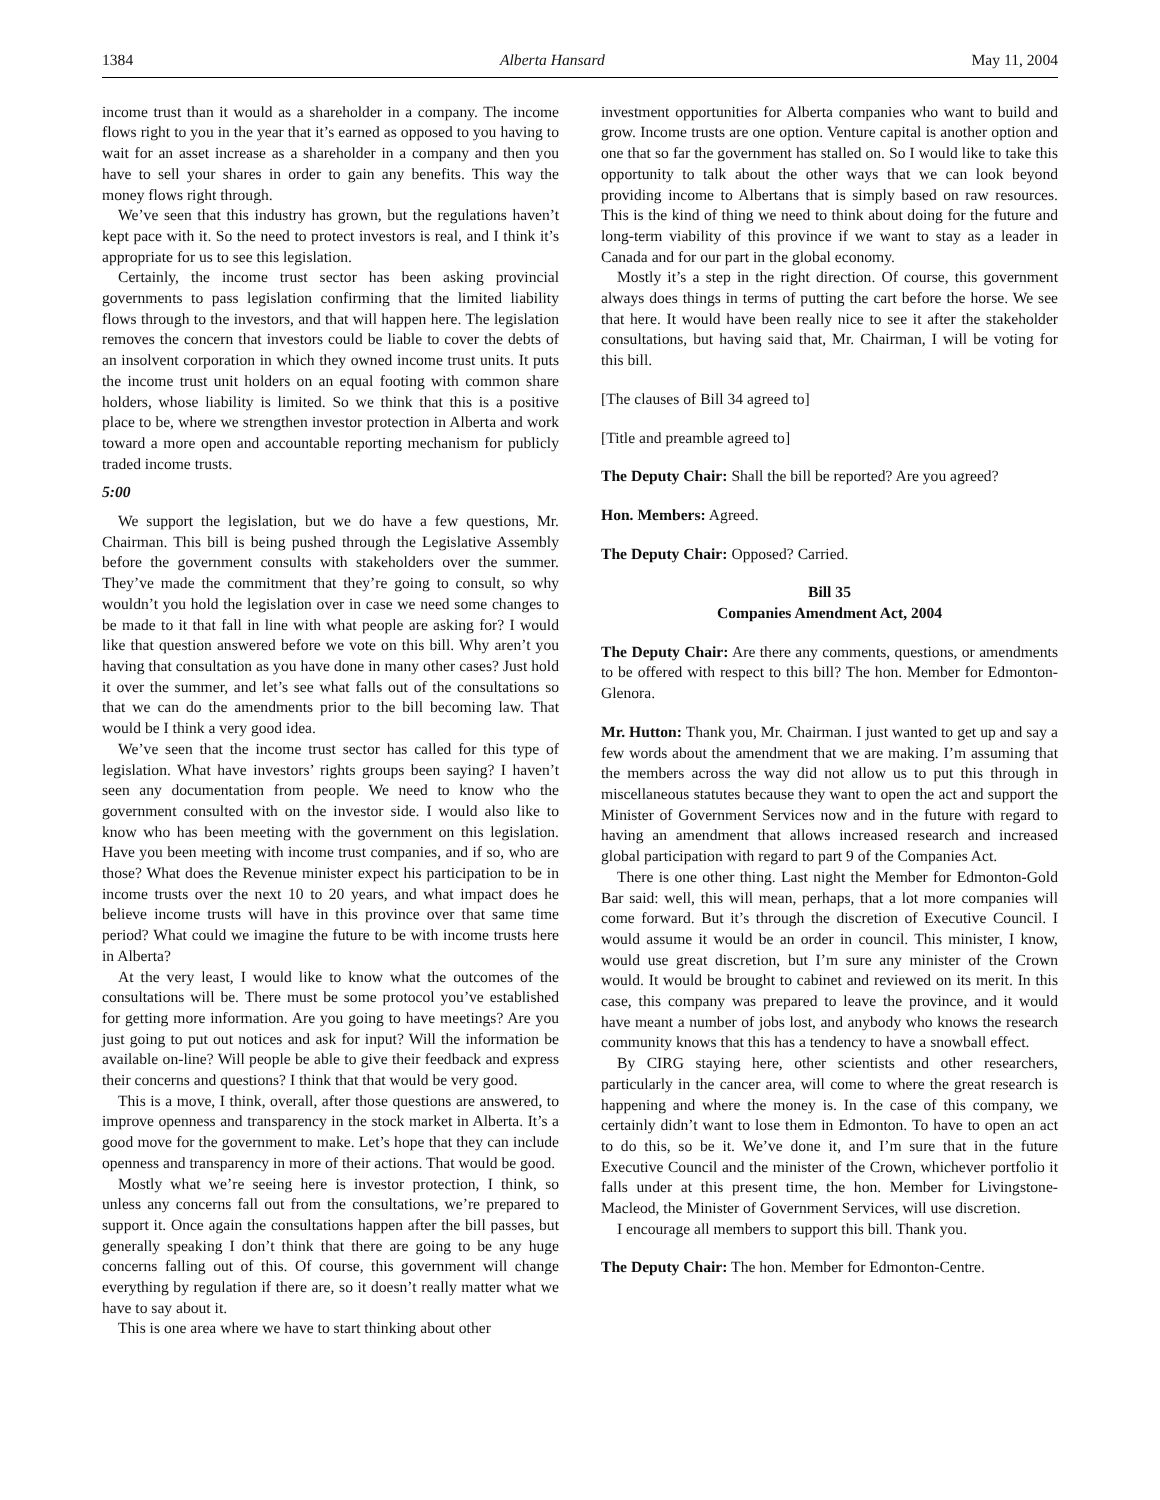1384 Alberta Hansard May 11, 2004
income trust than it would as a shareholder in a company. The income flows right to you in the year that it’s earned as opposed to you having to wait for an asset increase as a shareholder in a company and then you have to sell your shares in order to gain any benefits. This way the money flows right through.
We’ve seen that this industry has grown, but the regulations haven’t kept pace with it. So the need to protect investors is real, and I think it’s appropriate for us to see this legislation.
Certainly, the income trust sector has been asking provincial governments to pass legislation confirming that the limited liability flows through to the investors, and that will happen here. The legislation removes the concern that investors could be liable to cover the debts of an insolvent corporation in which they owned income trust units. It puts the income trust unit holders on an equal footing with common share holders, whose liability is limited. So we think that this is a positive place to be, where we strengthen investor protection in Alberta and work toward a more open and accountable reporting mechanism for publicly traded income trusts.
5:00
We support the legislation, but we do have a few questions, Mr. Chairman. This bill is being pushed through the Legislative Assembly before the government consults with stakeholders over the summer. They’ve made the commitment that they’re going to consult, so why wouldn’t you hold the legislation over in case we need some changes to be made to it that fall in line with what people are asking for? I would like that question answered before we vote on this bill. Why aren’t you having that consultation as you have done in many other cases? Just hold it over the summer, and let’s see what falls out of the consultations so that we can do the amendments prior to the bill becoming law. That would be I think a very good idea.
We’ve seen that the income trust sector has called for this type of legislation. What have investors’ rights groups been saying? I haven’t seen any documentation from people. We need to know who the government consulted with on the investor side. I would also like to know who has been meeting with the government on this legislation. Have you been meeting with income trust companies, and if so, who are those? What does the Revenue minister expect his participation to be in income trusts over the next 10 to 20 years, and what impact does he believe income trusts will have in this province over that same time period? What could we imagine the future to be with income trusts here in Alberta?
At the very least, I would like to know what the outcomes of the consultations will be. There must be some protocol you’ve established for getting more information. Are you going to have meetings? Are you just going to put out notices and ask for input? Will the information be available on-line? Will people be able to give their feedback and express their concerns and questions? I think that that would be very good.
This is a move, I think, overall, after those questions are answered, to improve openness and transparency in the stock market in Alberta. It’s a good move for the government to make. Let’s hope that they can include openness and transparency in more of their actions. That would be good.
Mostly what we’re seeing here is investor protection, I think, so unless any concerns fall out from the consultations, we’re prepared to support it. Once again the consultations happen after the bill passes, but generally speaking I don’t think that there are going to be any huge concerns falling out of this. Of course, this government will change everything by regulation if there are, so it doesn’t really matter what we have to say about it.
This is one area where we have to start thinking about other
investment opportunities for Alberta companies who want to build and grow. Income trusts are one option. Venture capital is another option and one that so far the government has stalled on. So I would like to take this opportunity to talk about the other ways that we can look beyond providing income to Albertans that is simply based on raw resources. This is the kind of thing we need to think about doing for the future and long-term viability of this province if we want to stay as a leader in Canada and for our part in the global economy.
Mostly it’s a step in the right direction. Of course, this government always does things in terms of putting the cart before the horse. We see that here. It would have been really nice to see it after the stakeholder consultations, but having said that, Mr. Chairman, I will be voting for this bill.
[The clauses of Bill 34 agreed to]
[Title and preamble agreed to]
The Deputy Chair: Shall the bill be reported? Are you agreed?
Hon. Members: Agreed.
The Deputy Chair: Opposed? Carried.
Bill 35
Companies Amendment Act, 2004
The Deputy Chair: Are there any comments, questions, or amendments to be offered with respect to this bill? The hon. Member for Edmonton-Glenora.
Mr. Hutton: Thank you, Mr. Chairman. I just wanted to get up and say a few words about the amendment that we are making. I’m assuming that the members across the way did not allow us to put this through in miscellaneous statutes because they want to open the act and support the Minister of Government Services now and in the future with regard to having an amendment that allows increased research and increased global participation with regard to part 9 of the Companies Act.
There is one other thing. Last night the Member for Edmonton-Gold Bar said: well, this will mean, perhaps, that a lot more companies will come forward. But it’s through the discretion of Executive Council. I would assume it would be an order in council. This minister, I know, would use great discretion, but I’m sure any minister of the Crown would. It would be brought to cabinet and reviewed on its merit. In this case, this company was prepared to leave the province, and it would have meant a number of jobs lost, and anybody who knows the research community knows that this has a tendency to have a snowball effect.
By CIRG staying here, other scientists and other researchers, particularly in the cancer area, will come to where the great research is happening and where the money is. In the case of this company, we certainly didn’t want to lose them in Edmonton. To have to open an act to do this, so be it. We’ve done it, and I’m sure that in the future Executive Council and the minister of the Crown, whichever portfolio it falls under at this present time, the hon. Member for Livingstone-Macleod, the Minister of Government Services, will use discretion.
I encourage all members to support this bill. Thank you.
The Deputy Chair: The hon. Member for Edmonton-Centre.